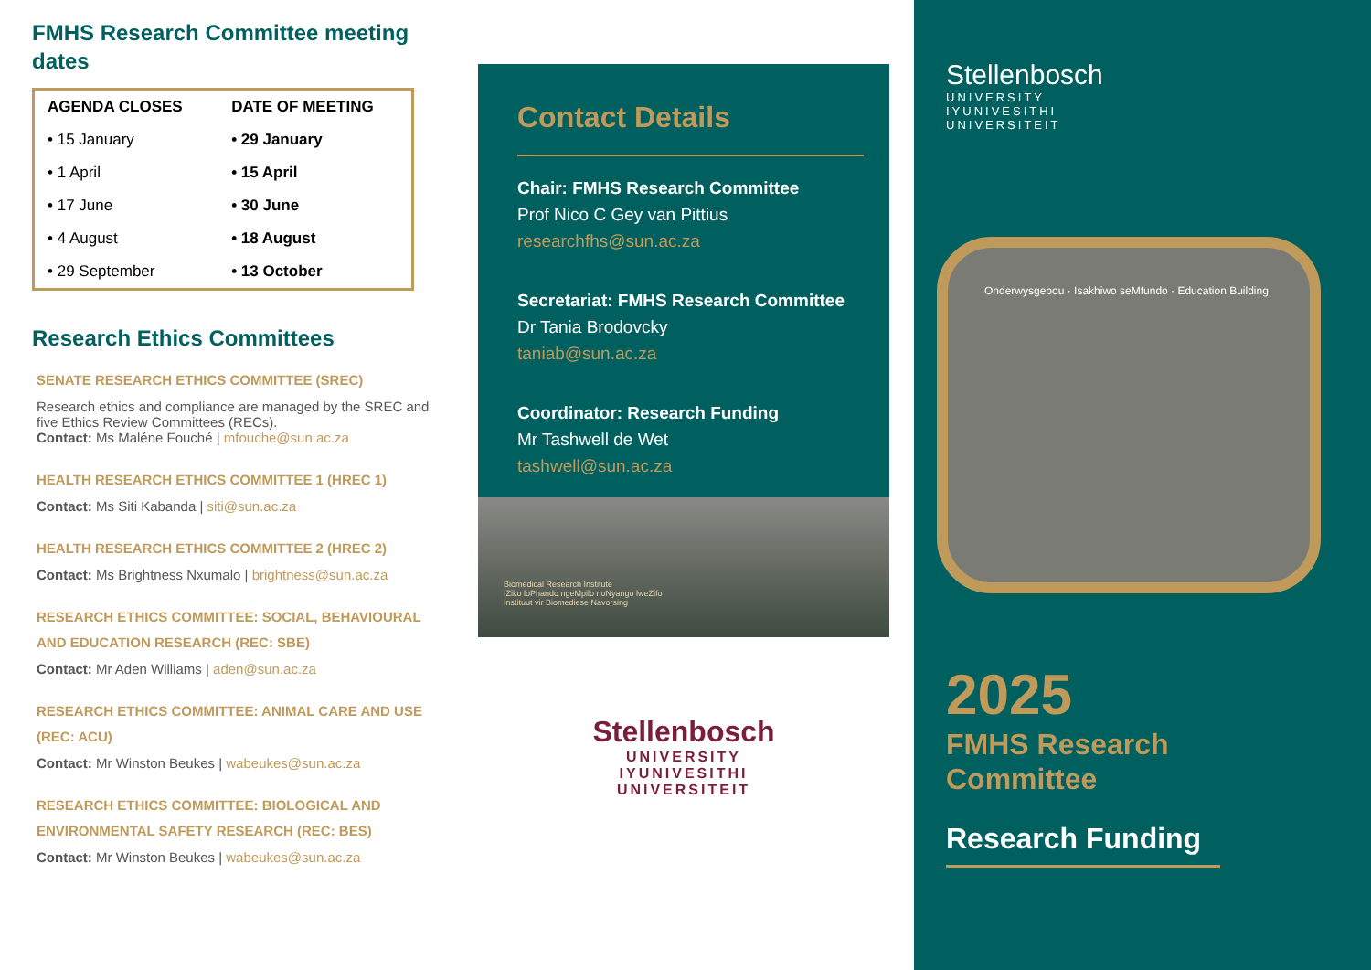FMHS Research Committee meeting dates
| AGENDA CLOSES | DATE OF MEETING |
| --- | --- |
| • 15 January | • 29 January |
| • 1 April | • 15 April |
| • 17 June | • 30 June |
| • 4 August | • 18 August |
| • 29 September | • 13 October |
Research Ethics Committees
SENATE RESEARCH ETHICS COMMITTEE (SREC)
Research ethics and compliance are managed by the SREC and five Ethics Review Committees (RECs).
Contact: Ms Maléne Fouché | mfouche@sun.ac.za
HEALTH RESEARCH ETHICS COMMITTEE 1 (HREC 1)
Contact: Ms Siti Kabanda | siti@sun.ac.za
HEALTH RESEARCH ETHICS COMMITTEE 2 (HREC 2)
Contact: Ms Brightness Nxumalo | brightness@sun.ac.za
RESEARCH ETHICS COMMITTEE: SOCIAL, BEHAVIOURAL AND EDUCATION RESEARCH (REC: SBE)
Contact: Mr Aden Williams | aden@sun.ac.za
RESEARCH ETHICS COMMITTEE: ANIMAL CARE AND USE (REC: ACU)
Contact: Mr Winston Beukes | wabeukes@sun.ac.za
RESEARCH ETHICS COMMITTEE: BIOLOGICAL AND ENVIRONMENTAL SAFETY RESEARCH (REC: BES)
Contact: Mr Winston Beukes | wabeukes@sun.ac.za
Contact Details
Chair: FMHS Research Committee
Prof Nico C Gey van Pittius
researchfhs@sun.ac.za
Secretariat: FMHS Research Committee
Dr Tania Brodovcky
taniab@sun.ac.za
Coordinator: Research Funding
Mr Tashwell de Wet
tashwell@sun.ac.za
Biomedical Research Institute
IZiko loPhando ngeMpilo noNyango lweZifo
Instituut vir Biomediese Navorsing
Stellenbosch
UNIVERSITY
IYUNIVESITHI
UNIVERSITEIT
Stellenbosch
UNIVERSITY
IYUNIVESITHI
UNIVERSITEIT
Onderwysgebou · Isakhiwo seMfundo · Education Building
2025
FMHS Research
Committee
Research Funding